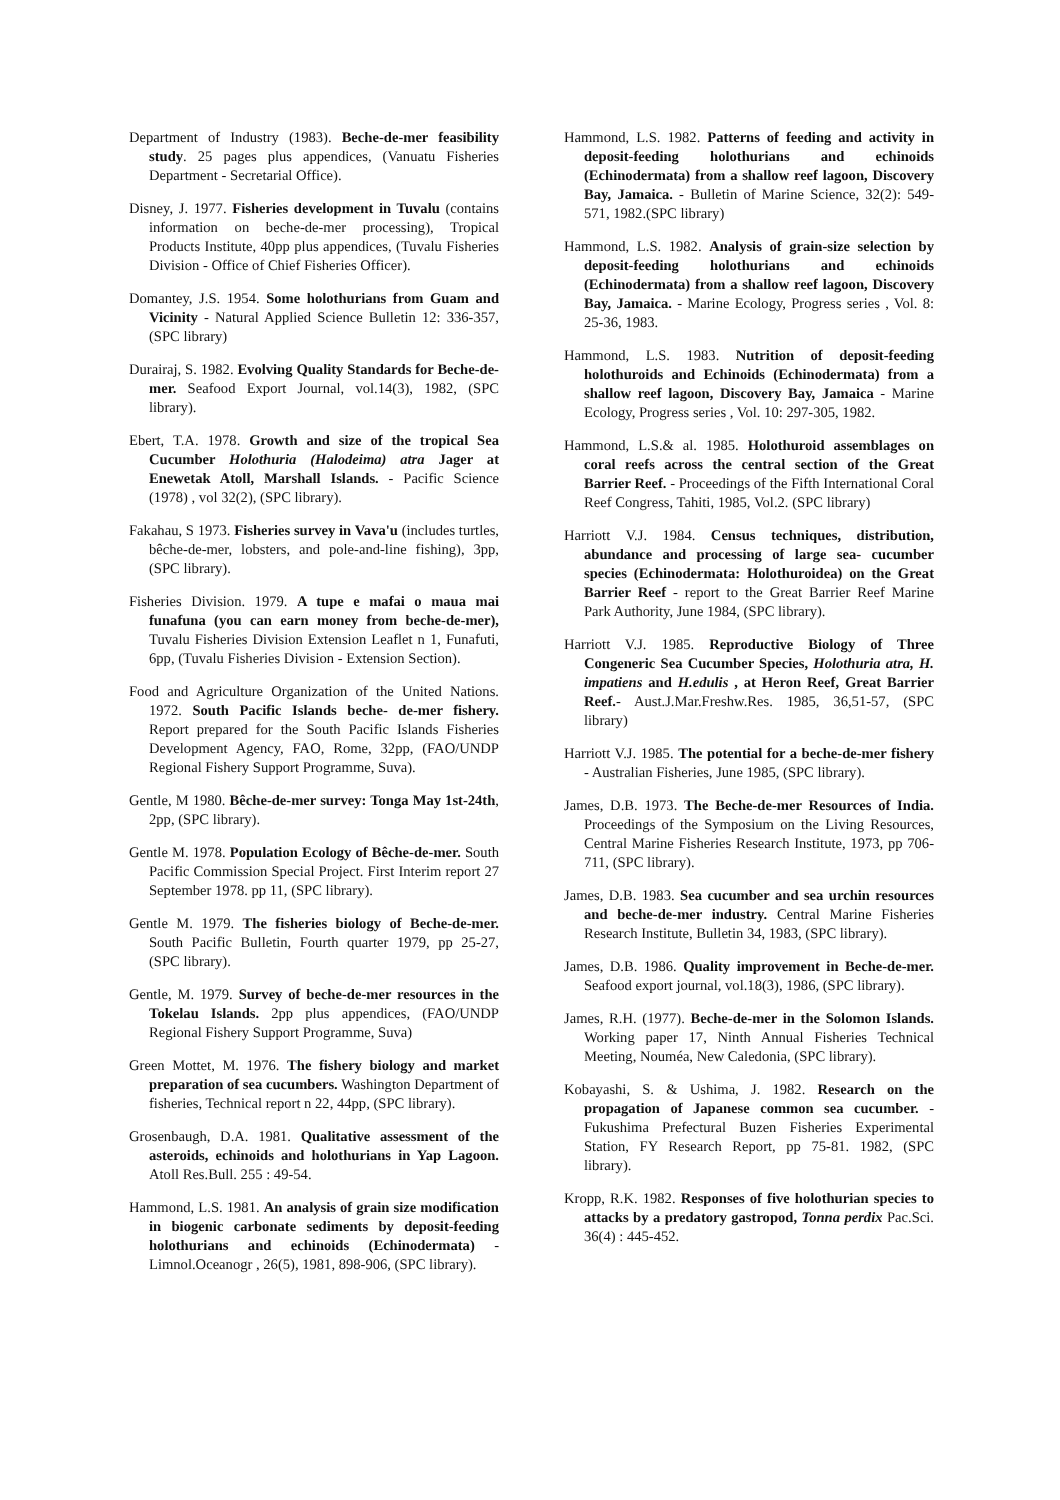Department of Industry (1983). Beche-de-mer feasibility study. 25 pages plus appendices, (Vanuatu Fisheries Department - Secretarial Office).
Disney, J. 1977. Fisheries development in Tuvalu (contains information on beche-de-mer processing), Tropical Products Institute, 40pp plus appendices, (Tuvalu Fisheries Division - Office of Chief Fisheries Officer).
Domantey, J.S. 1954. Some holothurians from Guam and Vicinity - Natural Applied Science Bulletin 12: 336-357, (SPC library)
Durairaj, S. 1982. Evolving Quality Standards for Beche-de-mer. Seafood Export Journal, vol.14(3), 1982, (SPC library).
Ebert, T.A. 1978. Growth and size of the tropical Sea Cucumber Holothuria (Halodeima) atra Jager at Enewetak Atoll, Marshall Islands. - Pacific Science (1978) , vol 32(2), (SPC library).
Fakahau, S 1973. Fisheries survey in Vava'u (includes turtles, bêche-de-mer, lobsters, and pole-and-line fishing), 3pp, (SPC library).
Fisheries Division. 1979. A tupe e mafai o maua mai funafuna (you can earn money from beche-de-mer), Tuvalu Fisheries Division Extension Leaflet n 1, Funafuti, 6pp, (Tuvalu Fisheries Division - Extension Section).
Food and Agriculture Organization of the United Nations. 1972. South Pacific Islands beche- de-mer fishery. Report prepared for the South Pacific Islands Fisheries Development Agency, FAO, Rome, 32pp, (FAO/UNDP Regional Fishery Support Programme, Suva).
Gentle, M 1980. Bêche-de-mer survey: Tonga May 1st-24th, 2pp, (SPC library).
Gentle M. 1978. Population Ecology of Bêche-de-mer. South Pacific Commission Special Project. First Interim report 27 September 1978. pp 11, (SPC library).
Gentle M. 1979. The fisheries biology of Beche-de-mer. South Pacific Bulletin, Fourth quarter 1979, pp 25-27, (SPC library).
Gentle, M. 1979. Survey of beche-de-mer resources in the Tokelau Islands. 2pp plus appendices, (FAO/UNDP Regional Fishery Support Programme, Suva)
Green Mottet, M. 1976. The fishery biology and market preparation of sea cucumbers. Washington Department of fisheries, Technical report n 22, 44pp, (SPC library).
Grosenbaugh, D.A. 1981. Qualitative assessment of the asteroids, echinoids and holothurians in Yap Lagoon. Atoll Res.Bull. 255 : 49-54.
Hammond, L.S. 1981. An analysis of grain size modification in biogenic carbonate sediments by deposit-feeding holothurians and echinoids (Echinodermata) - Limnol.Oceanogr , 26(5), 1981, 898-906, (SPC library).
Hammond, L.S. 1982. Patterns of feeding and activity in deposit-feeding holothurians and echinoids (Echinodermata) from a shallow reef lagoon, Discovery Bay, Jamaica. - Bulletin of Marine Science, 32(2): 549-571, 1982.(SPC library)
Hammond, L.S. 1982. Analysis of grain-size selection by deposit-feeding holothurians and echinoids (Echinodermata) from a shallow reef lagoon, Discovery Bay, Jamaica. - Marine Ecology, Progress series , Vol. 8: 25-36, 1983.
Hammond, L.S. 1983. Nutrition of deposit-feeding holothuroids and Echinoids (Echinodermata) from a shallow reef lagoon, Discovery Bay, Jamaica - Marine Ecology, Progress series , Vol. 10: 297-305, 1982.
Hammond, L.S.& al. 1985. Holothuroid assemblages on coral reefs across the central section of the Great Barrier Reef. - Proceedings of the Fifth International Coral Reef Congress, Tahiti, 1985, Vol.2. (SPC library)
Harriott V.J. 1984. Census techniques, distribution, abundance and processing of large sea- cucumber species (Echinodermata: Holothuroidea) on the Great Barrier Reef - report to the Great Barrier Reef Marine Park Authority, June 1984, (SPC library).
Harriott V.J. 1985. Reproductive Biology of Three Congeneric Sea Cucumber Species, Holothuria atra, H. impatiens and H.edulis , at Heron Reef, Great Barrier Reef.- Aust.J.Mar.Freshw.Res. 1985, 36,51-57, (SPC library)
Harriott V.J. 1985. The potential for a beche-de-mer fishery - Australian Fisheries, June 1985, (SPC library).
James, D.B. 1973. The Beche-de-mer Resources of India. Proceedings of the Symposium on the Living Resources, Central Marine Fisheries Research Institute, 1973, pp 706-711, (SPC library).
James, D.B. 1983. Sea cucumber and sea urchin resources and beche-de-mer industry. Central Marine Fisheries Research Institute, Bulletin 34, 1983, (SPC library).
James, D.B. 1986. Quality improvement in Beche-de-mer. Seafood export journal, vol.18(3), 1986, (SPC library).
James, R.H. (1977). Beche-de-mer in the Solomon Islands. Working paper 17, Ninth Annual Fisheries Technical Meeting, Nouméa, New Caledonia, (SPC library).
Kobayashi, S. & Ushima, J. 1982. Research on the propagation of Japanese common sea cucumber. - Fukushima Prefectural Buzen Fisheries Experimental Station, FY Research Report, pp 75-81. 1982, (SPC library).
Kropp, R.K. 1982. Responses of five holothurian species to attacks by a predatory gastropod, Tonna perdix Pac.Sci. 36(4) : 445-452.